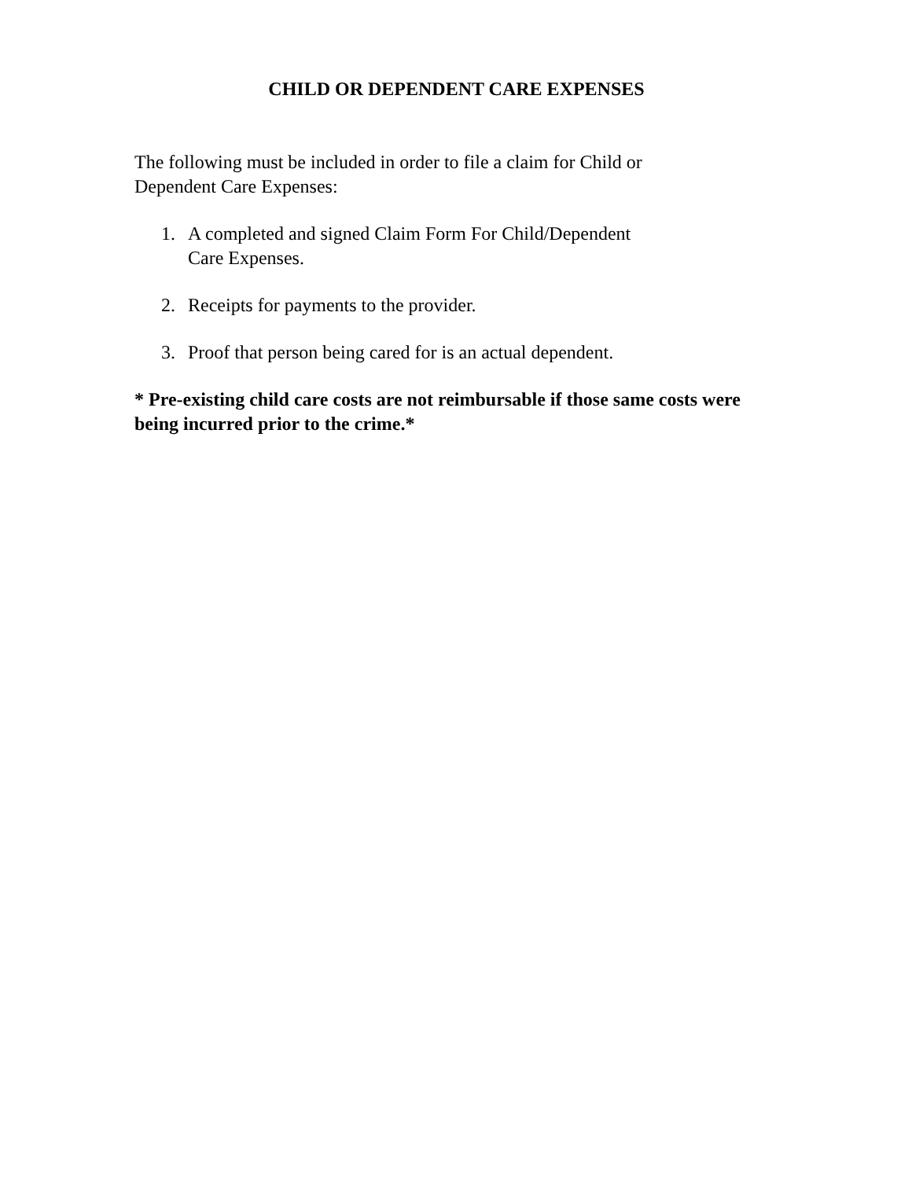CHILD OR DEPENDENT CARE EXPENSES
The following must be included in order to file a claim for Child or
Dependent Care Expenses:
1. A completed and signed Claim Form For Child/Dependent
Care Expenses.
2. Receipts for payments to the provider.
3. Proof that person being cared for is an actual dependent.
* Pre-existing child care costs are not reimbursable if those same costs were being incurred prior to the crime.*